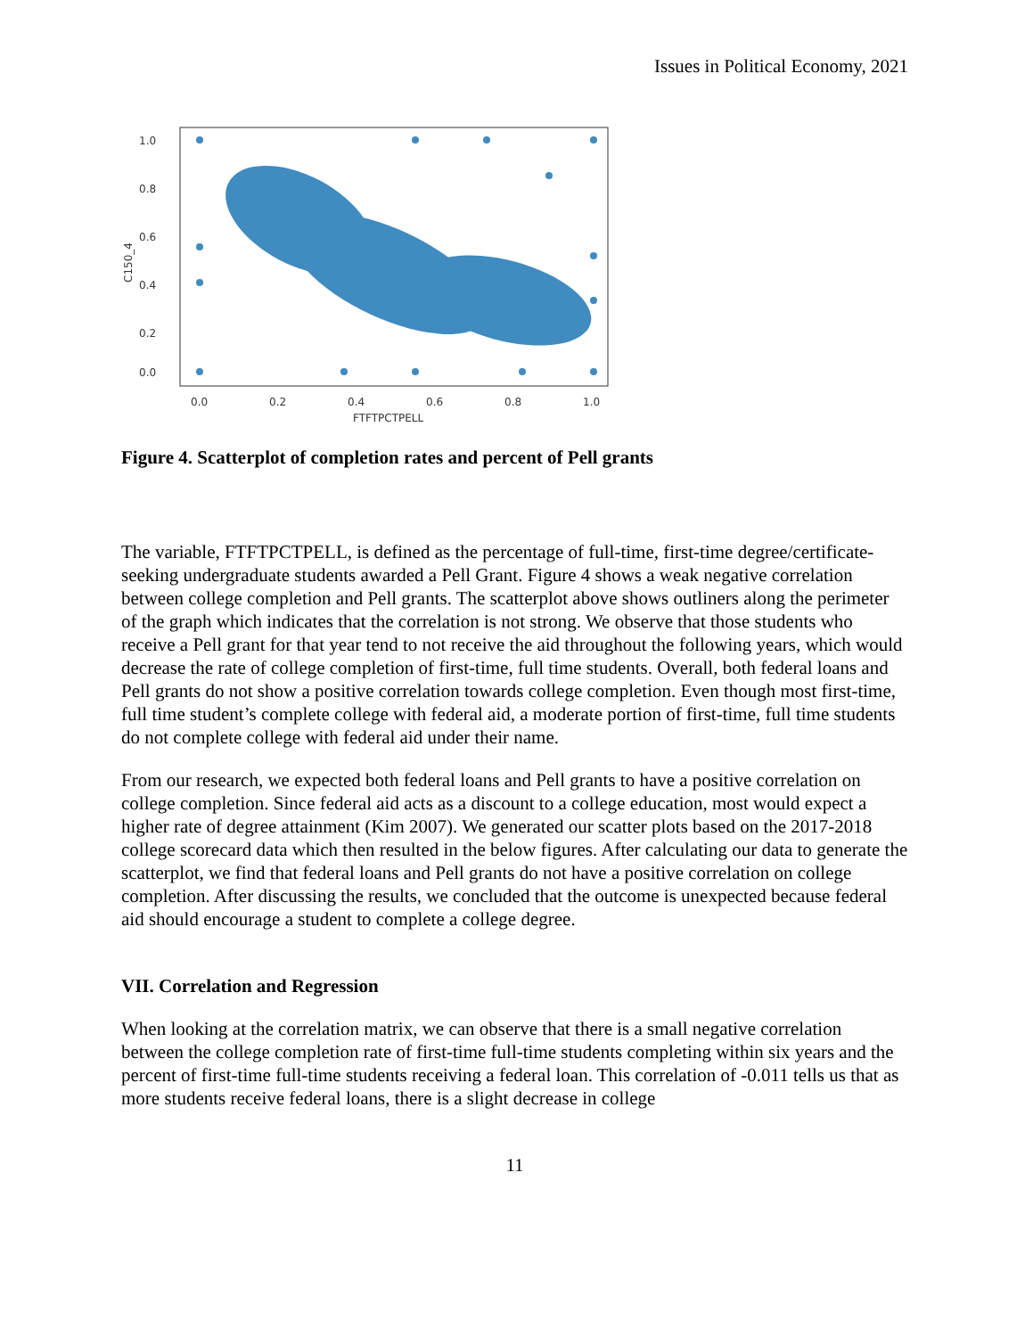Issues in Political Economy, 2021
1.0
0.8
0.6
0.4
0.2
0.0
0.0
0.2
0.4
0.6
0.8
1.0
FTFTPCTPELL
C150_4
Figure 4. Scatterplot of completion rates and percent of Pell grants
The variable, FTFTPCTPELL, is defined as the percentage of full-time, first-time degree/certificate-seeking undergraduate students awarded a Pell Grant. Figure 4 shows a weak negative correlation between college completion and Pell grants. The scatterplot above shows outliners along the perimeter of the graph which indicates that the correlation is not strong. We observe that those students who receive a Pell grant for that year tend to not receive the aid throughout the following years, which would decrease the rate of college completion of first-time, full time students. Overall, both federal loans and Pell grants do not show a positive correlation towards college completion. Even though most first-time, full time student’s complete college with federal aid, a moderate portion of first-time, full time students do not complete college with federal aid under their name.
From our research, we expected both federal loans and Pell grants to have a positive correlation on college completion. Since federal aid acts as a discount to a college education, most would expect a higher rate of degree attainment (Kim 2007). We generated our scatter plots based on the 2017-2018 college scorecard data which then resulted in the below figures. After calculating our data to generate the scatterplot, we find that federal loans and Pell grants do not have a positive correlation on college completion. After discussing the results, we concluded that the outcome is unexpected because federal aid should encourage a student to complete a college degree.
VII. Correlation and Regression
When looking at the correlation matrix, we can observe that there is a small negative correlation between the college completion rate of first-time full-time students completing within six years and the percent of first-time full-time students receiving a federal loan. This correlation of -0.011 tells us that as more students receive federal loans, there is a slight decrease in college
11